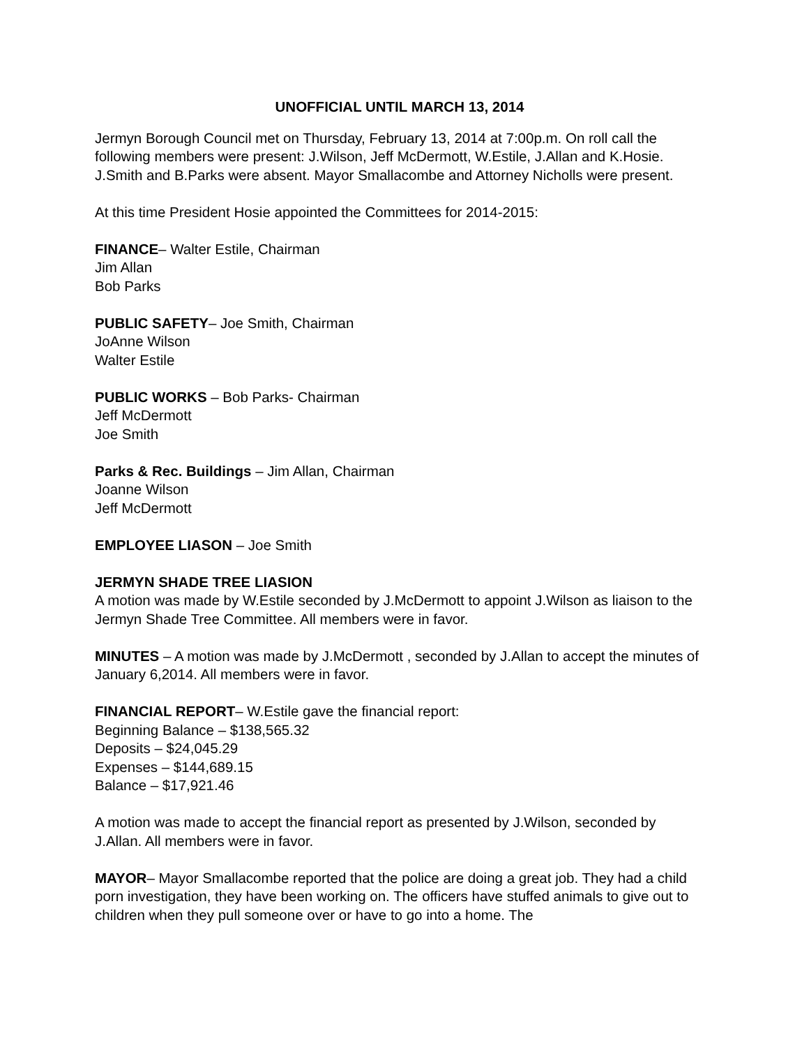UNOFFICIAL UNTIL MARCH 13, 2014
Jermyn Borough Council met on Thursday, February 13, 2014 at 7:00p.m. On roll call the following members were present: J.Wilson, Jeff McDermott, W.Estile, J.Allan and K.Hosie. J.Smith and B.Parks were absent. Mayor Smallacombe and Attorney Nicholls were present.
At this time President Hosie appointed the Committees for 2014-2015:
FINANCE– Walter Estile, Chairman
Jim Allan
Bob Parks
PUBLIC SAFETY– Joe Smith, Chairman
JoAnne Wilson
Walter Estile
PUBLIC WORKS – Bob Parks- Chairman
Jeff McDermott
Joe Smith
Parks & Rec. Buildings – Jim Allan, Chairman
Joanne Wilson
Jeff McDermott
EMPLOYEE LIASON – Joe Smith
JERMYN SHADE TREE LIASION
A motion was made by W.Estile seconded by J.McDermott to appoint J.Wilson as liaison to the Jermyn Shade Tree Committee. All members were in favor.
MINUTES – A motion was made by J.McDermott , seconded by J.Allan to accept the minutes of January 6,2014. All members were in favor.
FINANCIAL REPORT– W.Estile gave the financial report:
Beginning Balance – $138,565.32
Deposits – $24,045.29
Expenses – $144,689.15
Balance – $17,921.46
A motion was made to accept the financial report as presented by J.Wilson, seconded by J.Allan. All members were in favor.
MAYOR– Mayor Smallacombe reported that the police are doing a great job. They had a child porn investigation, they have been working on. The officers have stuffed animals to give out to children when they pull someone over or have to go into a home. The